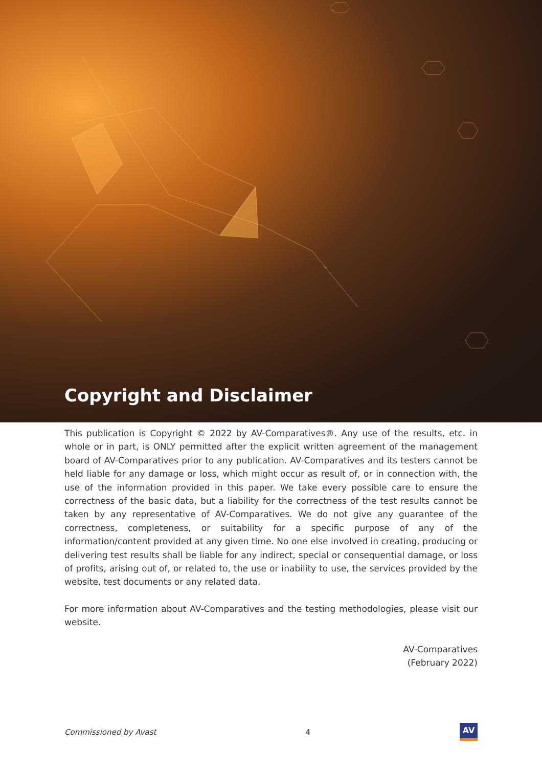Copyright and Disclaimer
This publication is Copyright © 2022 by AV-Comparatives®. Any use of the results, etc. in whole or in part, is ONLY permitted after the explicit written agreement of the management board of AV-Comparatives prior to any publication. AV-Comparatives and its testers cannot be held liable for any damage or loss, which might occur as result of, or in connection with, the use of the information provided in this paper. We take every possible care to ensure the correctness of the basic data, but a liability for the correctness of the test results cannot be taken by any representative of AV-Comparatives. We do not give any guarantee of the correctness, completeness, or suitability for a specific purpose of any of the information/content provided at any given time. No one else involved in creating, producing or delivering test results shall be liable for any indirect, special or consequential damage, or loss of profits, arising out of, or related to, the use or inability to use, the services provided by the website, test documents or any related data.
For more information about AV-Comparatives and the testing methodologies, please visit our website.
AV-Comparatives
(February 2022)
Commissioned by Avast 4
AV